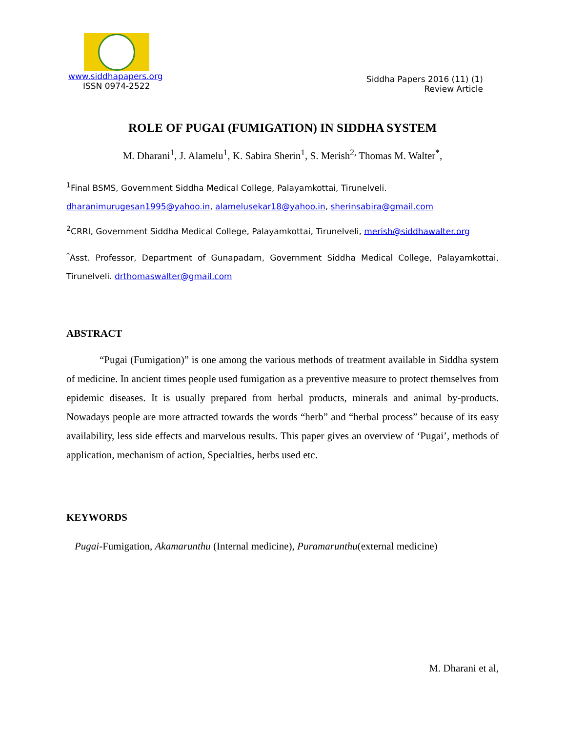www.siddhapapers.org
ISSN 0974-2522
Siddha Papers 2016 (11) (1)
Review Article
ROLE OF PUGAI (FUMIGATION) IN SIDDHA SYSTEM
M. Dharani<sup>1</sup>, J. Alamelu<sup>1</sup>, K. Sabira Sherin<sup>1</sup>, S. Merish<sup>2,</sup> Thomas M. Walter<sup>*</sup>,
<sup>1</sup> Final BSMS, Government Siddha Medical College, Palayamkottai, Tirunelveli.
dharanimurugesan1995@yahoo.in, alamelusekar18@yahoo.in, sherinsabira@gmail.com
<sup>2</sup> CRRI, Government Siddha Medical College, Palayamkottai, Tirunelveli, merish@siddhawalter.org
<sup>*</sup> Asst. Professor, Department of Gunapadam, Government Siddha Medical College, Palayamkottai, Tirunelveli. drthomaswalter@gmail.com
ABSTRACT
“Pugai (Fumigation)” is one among the various methods of treatment available in Siddha system of medicine. In ancient times people used fumigation as a preventive measure to protect themselves from epidemic diseases. It is usually prepared from herbal products, minerals and animal by-products. Nowadays people are more attracted towards the words “herb” and “herbal process” because of its easy availability, less side effects and marvelous results. This paper gives an overview of ‘Pugai’, methods of application, mechanism of action, Specialties, herbs used etc.
KEYWORDS
Pugai-Fumigation, Akamarunthu (Internal medicine), Puramarunthu(external medicine)
M. Dharani et al,